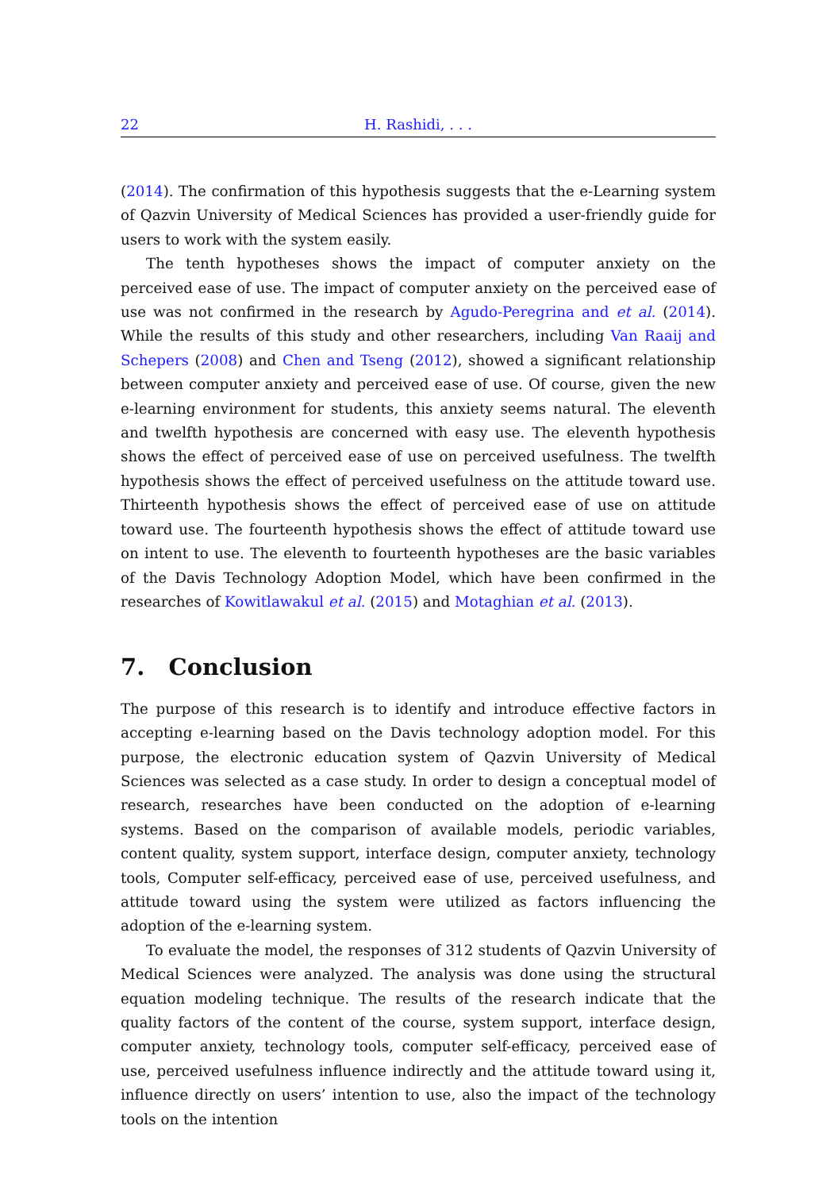22 H. Rashidi, . . .
(2014). The confirmation of this hypothesis suggests that the e-Learning system of Qazvin University of Medical Sciences has provided a user-friendly guide for users to work with the system easily.
The tenth hypotheses shows the impact of computer anxiety on the perceived ease of use. The impact of computer anxiety on the perceived ease of use was not confirmed in the research by Agudo-Peregrina and et al. (2014). While the results of this study and other researchers, including Van Raaij and Schepers (2008) and Chen and Tseng (2012), showed a significant relationship between computer anxiety and perceived ease of use. Of course, given the new e-learning environment for students, this anxiety seems natural. The eleventh and twelfth hypothesis are concerned with easy use. The eleventh hypothesis shows the effect of perceived ease of use on perceived usefulness. The twelfth hypothesis shows the effect of perceived usefulness on the attitude toward use. Thirteenth hypothesis shows the effect of perceived ease of use on attitude toward use. The fourteenth hypothesis shows the effect of attitude toward use on intent to use. The eleventh to fourteenth hypotheses are the basic variables of the Davis Technology Adoption Model, which have been confirmed in the researches of Kowitlawakul et al. (2015) and Motaghian et al. (2013).
7. Conclusion
The purpose of this research is to identify and introduce effective factors in accepting e-learning based on the Davis technology adoption model. For this purpose, the electronic education system of Qazvin University of Medical Sciences was selected as a case study. In order to design a conceptual model of research, researches have been conducted on the adoption of e-learning systems. Based on the comparison of available models, periodic variables, content quality, system support, interface design, computer anxiety, technology tools, Computer self-efficacy, perceived ease of use, perceived usefulness, and attitude toward using the system were utilized as factors influencing the adoption of the e-learning system.
To evaluate the model, the responses of 312 students of Qazvin University of Medical Sciences were analyzed. The analysis was done using the structural equation modeling technique. The results of the research indicate that the quality factors of the content of the course, system support, interface design, computer anxiety, technology tools, computer self-efficacy, perceived ease of use, perceived usefulness influence indirectly and the attitude toward using it, influence directly on users’ intention to use, also the impact of the technology tools on the intention